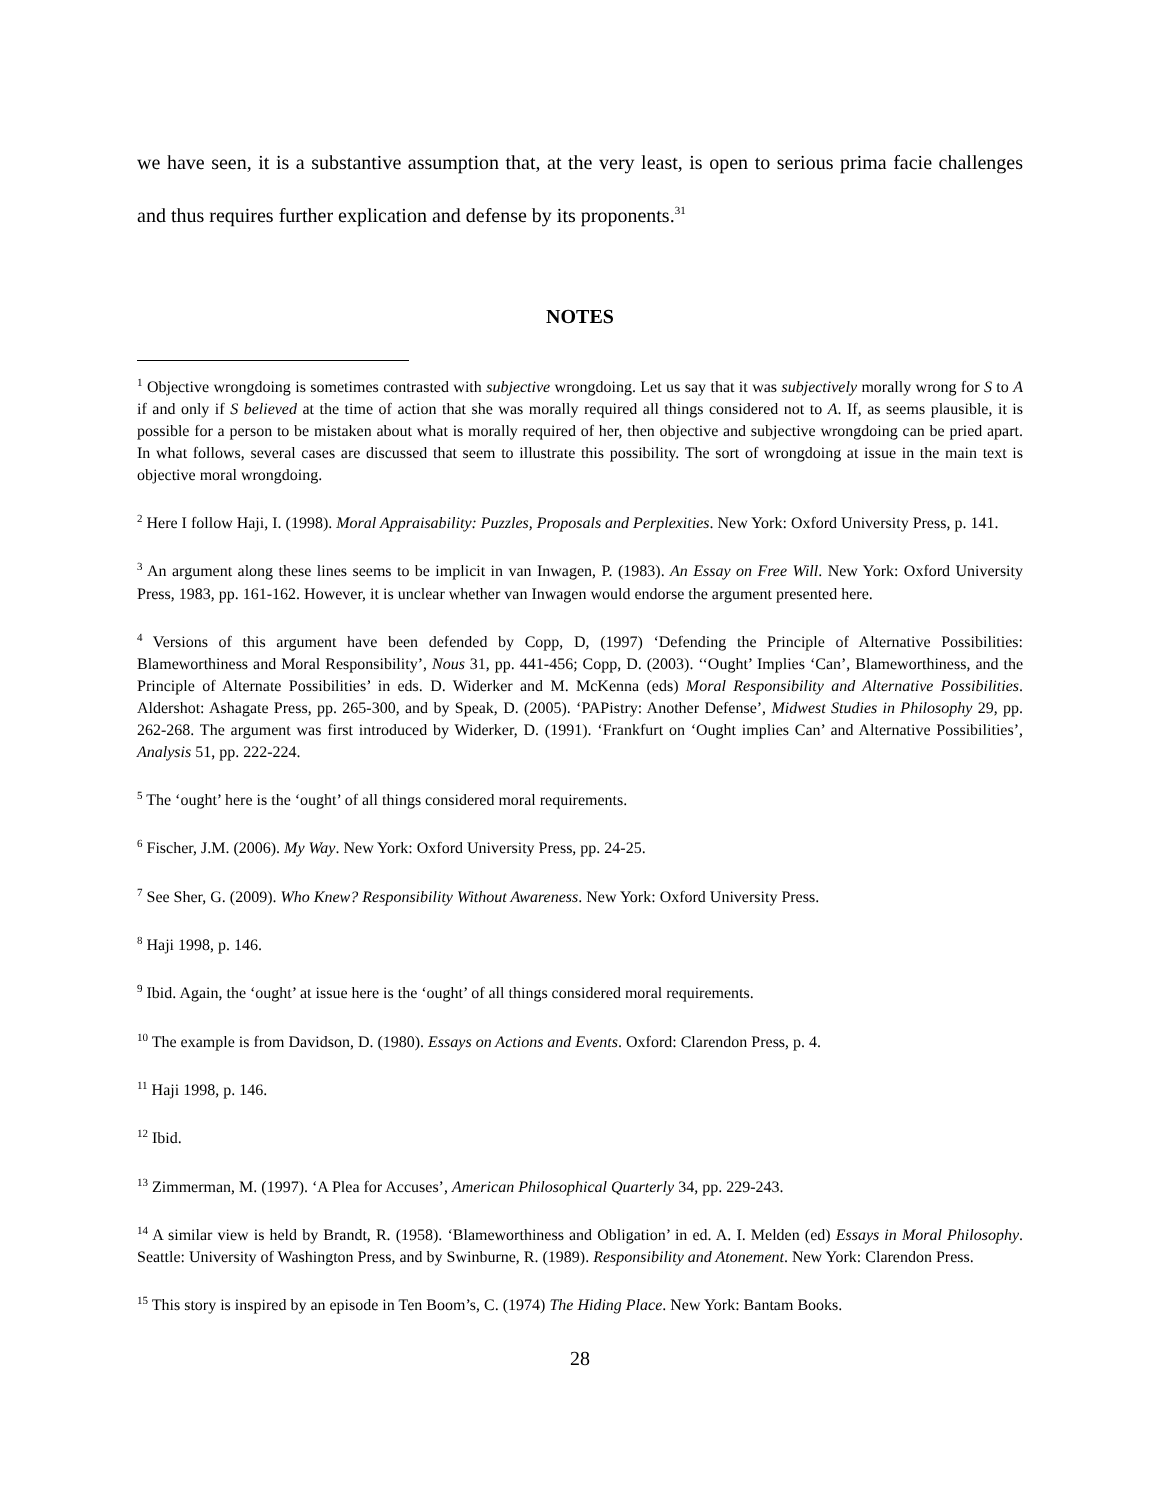we have seen, it is a substantive assumption that, at the very least, is open to serious prima facie challenges and thus requires further explication and defense by its proponents.<sup>31</sup>
NOTES
<sup>1</sup> Objective wrongdoing is sometimes contrasted with subjective wrongdoing. Let us say that it was subjectively morally wrong for S to A if and only if S believed at the time of action that she was morally required all things considered not to A. If, as seems plausible, it is possible for a person to be mistaken about what is morally required of her, then objective and subjective wrongdoing can be pried apart. In what follows, several cases are discussed that seem to illustrate this possibility. The sort of wrongdoing at issue in the main text is objective moral wrongdoing.
<sup>2</sup> Here I follow Haji, I. (1998). Moral Appraisability: Puzzles, Proposals and Perplexities. New York: Oxford University Press, p. 141.
<sup>3</sup> An argument along these lines seems to be implicit in van Inwagen, P. (1983). An Essay on Free Will. New York: Oxford University Press, 1983, pp. 161-162. However, it is unclear whether van Inwagen would endorse the argument presented here.
<sup>4</sup> Versions of this argument have been defended by Copp, D, (1997) ‘Defending the Principle of Alternative Possibilities: Blameworthiness and Moral Responsibility’, Nous 31, pp. 441-456; Copp, D. (2003). ‘‘Ought’ Implies ‘Can’, Blameworthiness, and the Principle of Alternate Possibilities’ in eds. D. Widerker and M. McKenna (eds) Moral Responsibility and Alternative Possibilities. Aldershot: Ashagate Press, pp. 265-300, and by Speak, D. (2005). ‘PAPistry: Another Defense’, Midwest Studies in Philosophy 29, pp. 262-268. The argument was first introduced by Widerker, D. (1991). ‘Frankfurt on ‘Ought implies Can’ and Alternative Possibilities’, Analysis 51, pp. 222-224.
<sup>5</sup> The ‘ought’ here is the ‘ought’ of all things considered moral requirements.
<sup>6</sup> Fischer, J.M. (2006). My Way. New York: Oxford University Press, pp. 24-25.
<sup>7</sup> See Sher, G. (2009). Who Knew? Responsibility Without Awareness. New York: Oxford University Press.
<sup>8</sup> Haji 1998, p. 146.
<sup>9</sup> Ibid. Again, the ‘ought’ at issue here is the ‘ought’ of all things considered moral requirements.
<sup>10</sup> The example is from Davidson, D. (1980). Essays on Actions and Events. Oxford: Clarendon Press, p. 4.
<sup>11</sup> Haji 1998, p. 146.
<sup>12</sup> Ibid.
<sup>13</sup> Zimmerman, M. (1997). ‘A Plea for Accuses’, American Philosophical Quarterly 34, pp. 229-243.
<sup>14</sup> A similar view is held by Brandt, R. (1958). ‘Blameworthiness and Obligation’ in ed. A. I. Melden (ed) Essays in Moral Philosophy. Seattle: University of Washington Press, and by Swinburne, R. (1989). Responsibility and Atonement. New York: Clarendon Press.
<sup>15</sup> This story is inspired by an episode in Ten Boom’s, C. (1974) The Hiding Place. New York: Bantam Books.
28